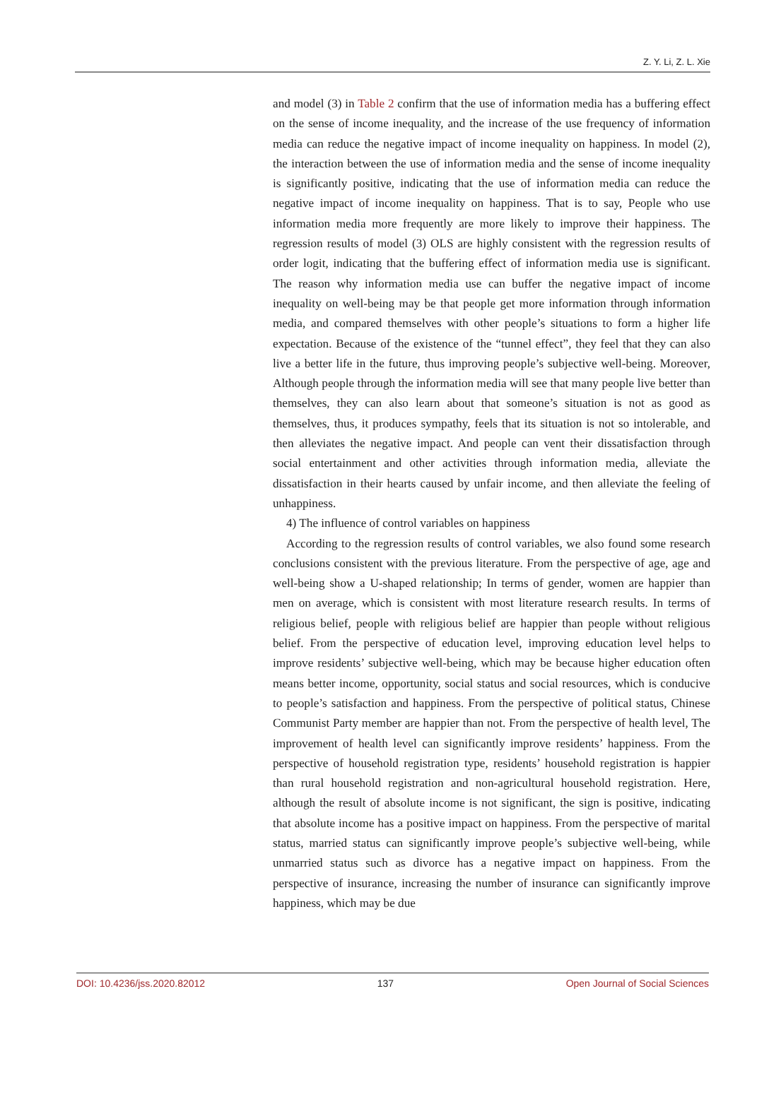Z. Y. Li, Z. L. Xie
and model (3) in Table 2 confirm that the use of information media has a buffering effect on the sense of income inequality, and the increase of the use frequency of information media can reduce the negative impact of income inequality on happiness. In model (2), the interaction between the use of information media and the sense of income inequality is significantly positive, indicating that the use of information media can reduce the negative impact of income inequality on happiness. That is to say, People who use information media more frequently are more likely to improve their happiness. The regression results of model (3) OLS are highly consistent with the regression results of order logit, indicating that the buffering effect of information media use is significant. The reason why information media use can buffer the negative impact of income inequality on well-being may be that people get more information through information media, and compared themselves with other people’s situations to form a higher life expectation. Because of the existence of the “tunnel effect”, they feel that they can also live a better life in the future, thus improving people’s subjective well-being. Moreover, Although people through the information media will see that many people live better than themselves, they can also learn about that someone’s situation is not as good as themselves, thus, it produces sympathy, feels that its situation is not so intolerable, and then alleviates the negative impact. And people can vent their dissatisfaction through social entertainment and other activities through information media, alleviate the dissatisfaction in their hearts caused by unfair income, and then alleviate the feeling of unhappiness.
4) The influence of control variables on happiness
According to the regression results of control variables, we also found some research conclusions consistent with the previous literature. From the perspective of age, age and well-being show a U-shaped relationship; In terms of gender, women are happier than men on average, which is consistent with most literature research results. In terms of religious belief, people with religious belief are happier than people without religious belief. From the perspective of education level, improving education level helps to improve residents’ subjective well-being, which may be because higher education often means better income, opportunity, social status and social resources, which is conducive to people’s satisfaction and happiness. From the perspective of political status, Chinese Communist Party member are happier than not. From the perspective of health level, The improvement of health level can significantly improve residents’ happiness. From the perspective of household registration type, residents’ household registration is happier than rural household registration and non-agricultural household registration. Here, although the result of absolute income is not significant, the sign is positive, indicating that absolute income has a positive impact on happiness. From the perspective of marital status, married status can significantly improve people’s subjective well-being, while unmarried status such as divorce has a negative impact on happiness. From the perspective of insurance, increasing the number of insurance can significantly improve happiness, which may be due
DOI: 10.4236/jss.2020.82012 137 Open Journal of Social Sciences